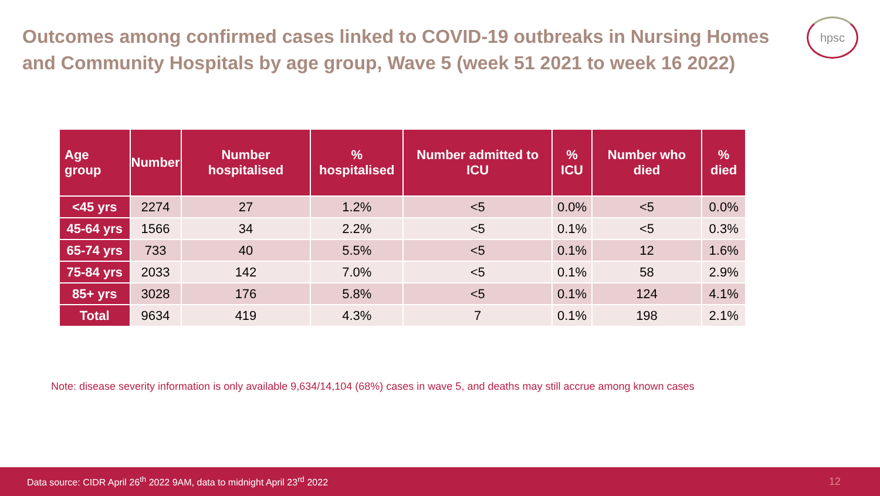Outcomes among confirmed cases linked to COVID-19 outbreaks in Nursing Homes and Community Hospitals by age group, Wave 5 (week 51 2021 to week 16 2022)
hpsc
| Age group | Number | Number hospitalised | % hospitalised | Number admitted to ICU | % ICU | Number who died | % died |
| --- | --- | --- | --- | --- | --- | --- | --- |
| <45 yrs | 2274 | 27 | 1.2% | <5 | 0.0% | <5 | 0.0% |
| 45-64 yrs | 1566 | 34 | 2.2% | <5 | 0.1% | <5 | 0.3% |
| 65-74 yrs | 733 | 40 | 5.5% | <5 | 0.1% | 12 | 1.6% |
| 75-84 yrs | 2033 | 142 | 7.0% | <5 | 0.1% | 58 | 2.9% |
| 85+ yrs | 3028 | 176 | 5.8% | <5 | 0.1% | 124 | 4.1% |
| Total | 9634 | 419 | 4.3% | 7 | 0.1% | 198 | 2.1% |
Note: disease severity information is only available 9,634/14,104 (68%) cases in wave 5, and deaths may still accrue among known cases
Data source: CIDR April 26<sup>th</sup> 2022 9AM, data to midnight April 23<sup>rd</sup> 2022 12